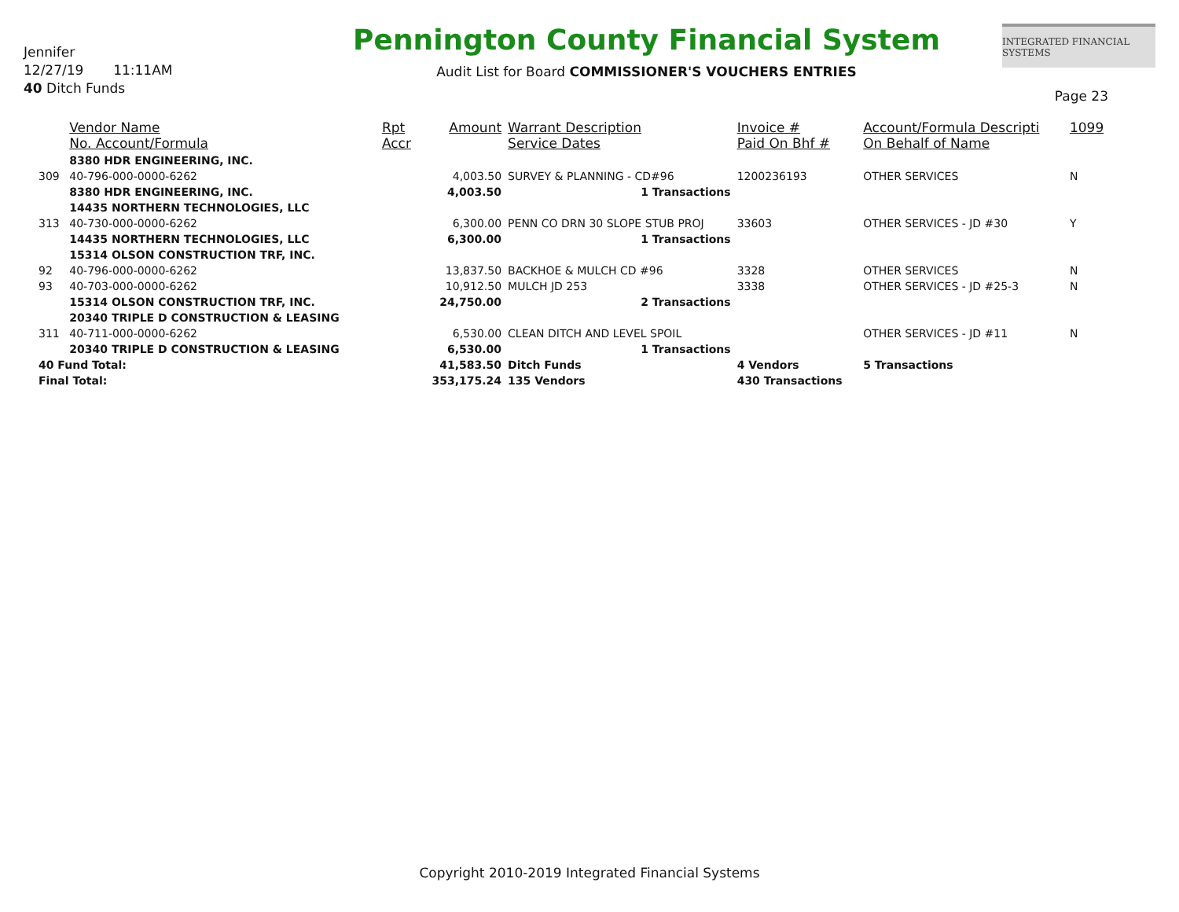Jennifer
12/27/19 11:11AM
40 Ditch Funds
Pennington County Financial System
Audit List for Board COMMISSIONER'S VOUCHERS ENTRIES
INTEGRATED FINANCIAL SYSTEMS
Page 23
| | Vendor Name No. Account/Formula | Rpt Accr | Amount | Warrant Description Service Dates | Invoice # Paid On Bhf # | Account/Formula Descripti On Behalf of Name | 1099 |
| --- | --- | --- | --- | --- | --- | --- | --- |
| | 8380 HDR ENGINEERING, INC. | | | | | | |
| 309 | 40-796-000-0000-6262 | | 4,003.50 | SURVEY & PLANNING - CD#96 | 1200236193 | OTHER SERVICES | N |
| | 8380 HDR ENGINEERING, INC. | | 4,003.50 | 1 Transactions | | | |
| | 14435 NORTHERN TECHNOLOGIES, LLC | | | | | | |
| 313 | 40-730-000-0000-6262 | | 6,300.00 | PENN CO DRN 30 SLOPE STUB PROJ | 33603 | OTHER SERVICES - JD #30 | Y |
| | 14435 NORTHERN TECHNOLOGIES, LLC | | 6,300.00 | 1 Transactions | | | |
| | 15314 OLSON CONSTRUCTION TRF, INC. | | | | | | |
| 92 | 40-796-000-0000-6262 | | 13,837.50 | BACKHOE & MULCH CD #96 | 3328 | OTHER SERVICES | N |
| 93 | 40-703-000-0000-6262 | | 10,912.50 | MULCH JD 253 | 3338 | OTHER SERVICES - JD #25-3 | N |
| | 15314 OLSON CONSTRUCTION TRF, INC. | | 24,750.00 | 2 Transactions | | | |
| | 20340 TRIPLE D CONSTRUCTION & LEASING | | | | | | |
| 311 | 40-711-000-0000-6262 | | 6,530.00 | CLEAN DITCH AND LEVEL SPOIL | | OTHER SERVICES - JD #11 | N |
| | 20340 TRIPLE D CONSTRUCTION & LEASING | | 6,530.00 | 1 Transactions | | | |
| 40 Fund Total: | | | 41,583.50 | Ditch Funds | 4 Vendors | 5 Transactions | |
| Final Total: | | | 353,175.24 | 135 Vendors | 430 Transactions | | |
Copyright 2010-2019 Integrated Financial Systems